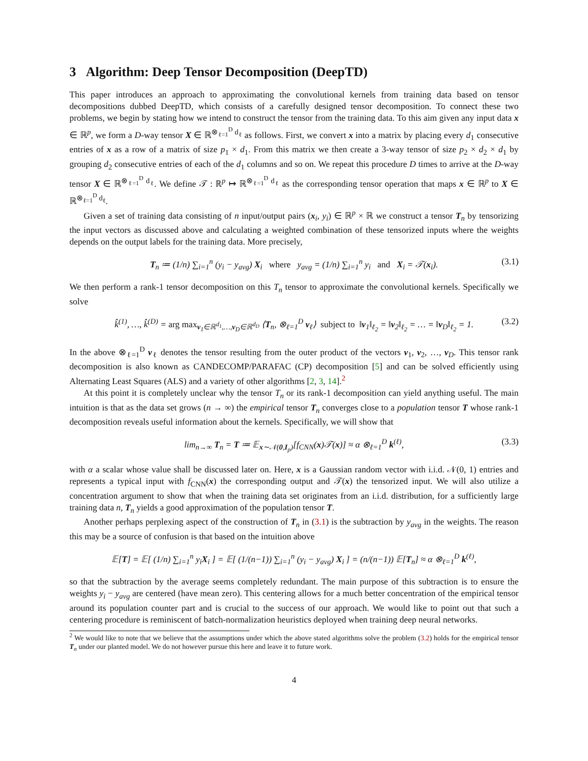3 Algorithm: Deep Tensor Decomposition (DeepTD)
This paper introduces an approach to approximating the convolutional kernels from training data based on tensor decompositions dubbed DeepTD, which consists of a carefully designed tensor decomposition. To connect these two problems, we begin by stating how we intend to construct the tensor from the training data. To this aim given any input data x ∈ ℝ<sup>p</sup>, we form a D-way tensor X ∈ ℝ<sup>⊗<sub>ℓ=1</sub><sup>D</sup> d<sub>ℓ</sub></sup> as follows. First, we convert x into a matrix by placing every d<sub>1</sub> consecutive entries of x as a row of a matrix of size p<sub>1</sub> × d<sub>1</sub>. From this matrix we then create a 3-way tensor of size p<sub>2</sub> × d<sub>2</sub> × d<sub>1</sub> by grouping d<sub>2</sub> consecutive entries of each of the d<sub>1</sub> columns and so on. We repeat this procedure D times to arrive at the D-way tensor X ∈ ℝ<sup>⊗<sub>ℓ=1</sub><sup>D</sup> d<sub>ℓ</sub></sup>. We define 𝒯 : ℝ<sup>p</sup> ↦ ℝ<sup>⊗<sub>ℓ=1</sub><sup>D</sup> d<sub>ℓ</sub></sup> as the corresponding tensor operation that maps x ∈ ℝ<sup>p</sup> to X ∈ ℝ<sup>⊗<sub>ℓ=1</sub><sup>D</sup> d<sub>ℓ</sub></sup>.
Given a set of training data consisting of n input/output pairs (x<sub>i</sub>, y<sub>i</sub>) ∈ ℝ<sup>p</sup> × ℝ we construct a tensor T<sub>n</sub> by tensorizing the input vectors as discussed above and calculating a weighted combination of these tensorized inputs where the weights depends on the output labels for the training data. More precisely,
T<sub>n</sub> ≔ (1/n) ∑<sub>i=1</sub><sup>n</sup> (y<sub>i</sub> − y<sub>avg</sub>) X<sub>i</sub> where y<sub>avg</sub> = (1/n) ∑<sub>i=1</sub><sup>n</sup> y<sub>i</sub> and X<sub>i</sub> = 𝒯(x<sub>i</sub>). (3.1)
We then perform a rank-1 tensor decomposition on this T<sub>n</sub> tensor to approximate the convolutional kernels. Specifically we solve
k̂<sup>(1)</sup>, …, k̂<sup>(D)</sup> = arg max<sub>v<sub>1</sub>∈ℝ<sup>d<sub>1</sub></sup>,…,v<sub>D</sub>∈ℝ<sup>d<sub>D</sub></sup></sub> ⟨T<sub>n</sub>, ⊗<sub>ℓ=1</sub><sup>D</sup> v<sub>ℓ</sub>⟩ subject to ‖v<sub>1</sub>‖<sub>ℓ<sub>2</sub></sub> = ‖v<sub>2</sub>‖<sub>ℓ<sub>2</sub></sub> = … = ‖v<sub>D</sub>‖<sub>ℓ<sub>2</sub></sub> = 1. (3.2)
In the above ⊗<sub>ℓ=1</sub><sup>D</sup> v<sub>ℓ</sub> denotes the tensor resulting from the outer product of the vectors v<sub>1</sub>, v<sub>2</sub>, …, v<sub>D</sub>. This tensor rank decomposition is also known as CANDECOMP/PARAFAC (CP) decomposition [5] and can be solved efficiently using Alternating Least Squares (ALS) and a variety of other algorithms [2, 3, 14].<sup>2</sup>
At this point it is completely unclear why the tensor T<sub>n</sub> or its rank-1 decomposition can yield anything useful. The main intuition is that as the data set grows (n → ∞) the empirical tensor T<sub>n</sub> converges close to a population tensor T whose rank-1 decomposition reveals useful information about the kernels. Specifically, we will show that
lim<sub>n→∞</sub> T<sub>n</sub> = T ≔ 𝔼<sub>x∼𝒩(0,I<sub>p</sub>)</sub>[f<sub>CNN</sub>(x)𝒯(x)] ≈ α ⊗<sub>ℓ=1</sub><sup>D</sup> k<sup>(ℓ)</sup>, (3.3)
with α a scalar whose value shall be discussed later on. Here, x is a Gaussian random vector with i.i.d. 𝒩(0, 1) entries and represents a typical input with f<sub>CNN</sub>(x) the corresponding output and 𝒯(x) the tensorized input. We will also utilize a concentration argument to show that when the training data set originates from an i.i.d. distribution, for a sufficiently large training data n, T<sub>n</sub> yields a good approximation of the population tensor T.
Another perhaps perplexing aspect of the construction of T<sub>n</sub> in (3.1) is the subtraction by y<sub>avg</sub> in the weights. The reason this may be a source of confusion is that based on the intuition above
𝔼[T] = 𝔼[ (1/n) ∑<sub>i=1</sub><sup>n</sup> y<sub>i</sub>X<sub>i</sub> ] = 𝔼[ (1/(n−1)) ∑<sub>i=1</sub><sup>n</sup> (y<sub>i</sub> − y<sub>avg</sub>) X<sub>i</sub> ] = (n/(n−1)) 𝔼[T<sub>n</sub>] ≈ α ⊗<sub>ℓ=1</sub><sup>D</sup> k<sup>(ℓ)</sup>,
so that the subtraction by the average seems completely redundant. The main purpose of this subtraction is to ensure the weights y<sub>i</sub> − y<sub>avg</sub> are centered (have mean zero). This centering allows for a much better concentration of the empirical tensor around its population counter part and is crucial to the success of our approach. We would like to point out that such a centering procedure is reminiscent of batch-normalization heuristics deployed when training deep neural networks.
<sup>2</sup> We would like to note that we believe that the assumptions under which the above stated algorithms solve the problem (3.2) holds for the empirical tensor T<sub>n</sub> under our planted model. We do not however pursue this here and leave it to future work.
4